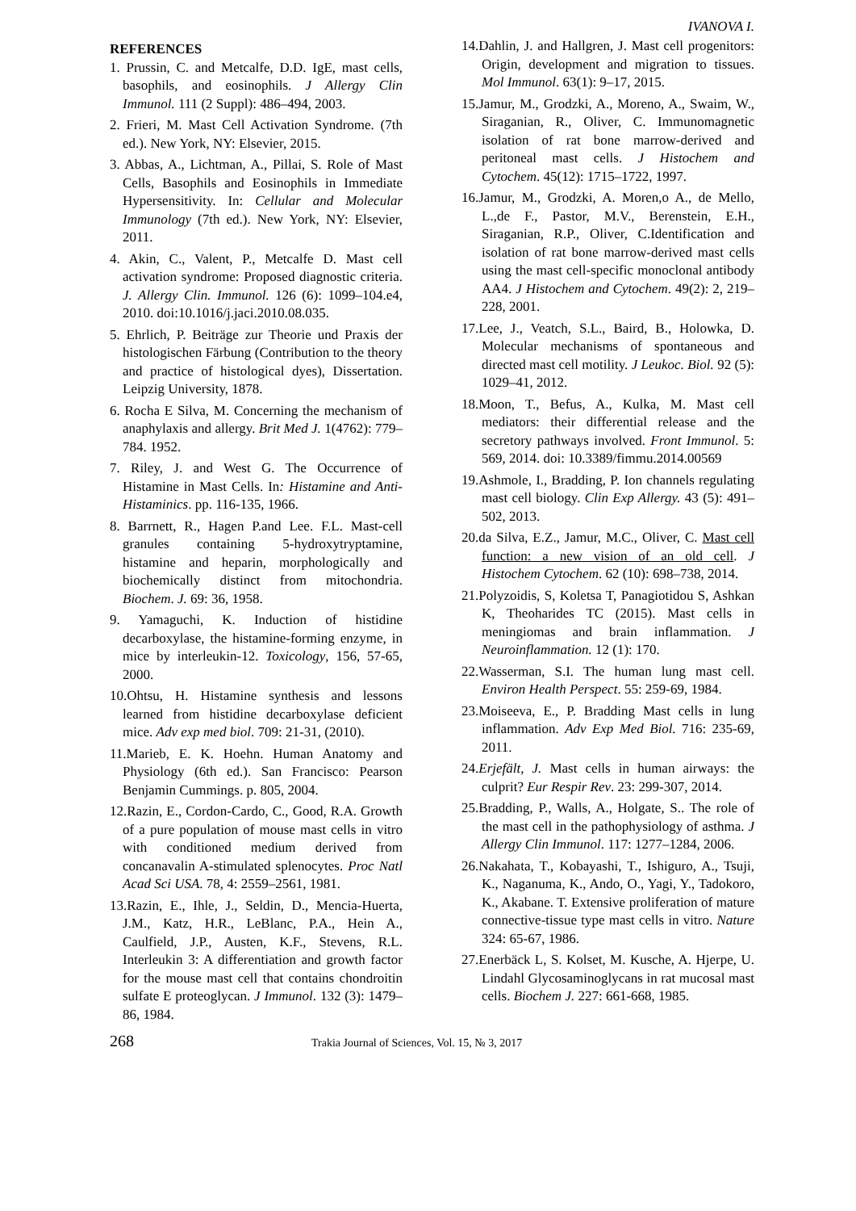IVANOVA I.
REFERENCES
1. Prussin, C. and Metcalfe, D.D. IgE, mast cells, basophils, and eosinophils. J Allergy Clin Immunol. 111 (2 Suppl): 486–494, 2003.
2. Frieri, M. Mast Cell Activation Syndrome. (7th ed.). New York, NY: Elsevier, 2015.
3. Abbas, A., Lichtman, A., Pillai, S. Role of Mast Cells, Basophils and Eosinophils in Immediate Hypersensitivity. In: Cellular and Molecular Immunology (7th ed.). New York, NY: Elsevier, 2011.
4. Akin, C., Valent, P., Metcalfe D. Mast cell activation syndrome: Proposed diagnostic criteria. J. Allergy Clin. Immunol. 126 (6): 1099–104.e4, 2010. doi:10.1016/j.jaci.2010.08.035.
5. Ehrlich, P. Beiträge zur Theorie und Praxis der histologischen Färbung (Contribution to the theory and practice of histological dyes), Dissertation. Leipzig University, 1878.
6. Rocha E Silva, M. Concerning the mechanism of anaphylaxis and allergy. Brit Med J. 1(4762): 779–784. 1952.
7. Riley, J. and West G. The Occurrence of Histamine in Mast Cells. In: Histamine and Anti-Histaminics. pp. 116-135, 1966.
8. Barrnett, R., Hagen P.and Lee. F.L. Mast-cell granules containing 5-hydroxytryptamine, histamine and heparin, morphologically and biochemically distinct from mitochondria. Biochem. J. 69: 36, 1958.
9. Yamaguchi, K. Induction of histidine decarboxylase, the histamine-forming enzyme, in mice by interleukin-12. Toxicology, 156, 57-65, 2000.
10.Ohtsu, H. Histamine synthesis and lessons learned from histidine decarboxylase deficient mice. Adv exp med biol. 709: 21-31, (2010).
11.Marieb, E. K. Hoehn. Human Anatomy and Physiology (6th ed.). San Francisco: Pearson Benjamin Cummings. p. 805, 2004.
12.Razin, E., Cordon-Cardo, C., Good, R.A. Growth of a pure population of mouse mast cells in vitro with conditioned medium derived from concanavalin A-stimulated splenocytes. Proc Natl Acad Sci USA. 78, 4: 2559–2561, 1981.
13.Razin, E., Ihle, J., Seldin, D., Mencia-Huerta, J.M., Katz, H.R., LeBlanc, P.A., Hein A., Caulfield, J.P., Austen, K.F., Stevens, R.L. Interleukin 3: A differentiation and growth factor for the mouse mast cell that contains chondroitin sulfate E proteoglycan. J Immunol. 132 (3): 1479–86, 1984.
14.Dahlin, J. and Hallgren, J. Mast cell progenitors: Origin, development and migration to tissues. Mol Immunol. 63(1): 9–17, 2015.
15.Jamur, M., Grodzki, A., Moreno, A., Swaim, W., Siraganian, R., Oliver, C. Immunomagnetic isolation of rat bone marrow-derived and peritoneal mast cells. J Histochem and Cytochem. 45(12): 1715–1722, 1997.
16.Jamur, M., Grodzki, A. Moren,o A., de Mello, L.,de F., Pastor, M.V., Berenstein, E.H., Siraganian, R.P., Oliver, C.Identification and isolation of rat bone marrow-derived mast cells using the mast cell-specific monoclonal antibody AA4. J Histochem and Cytochem. 49(2): 2, 219–228, 2001.
17.Lee, J., Veatch, S.L., Baird, B., Holowka, D. Molecular mechanisms of spontaneous and directed mast cell motility. J Leukoc. Biol. 92 (5): 1029–41, 2012.
18.Moon, T., Befus, A., Kulka, M. Mast cell mediators: their differential release and the secretory pathways involved. Front Immunol. 5: 569, 2014. doi: 10.3389/fimmu.2014.00569
19.Ashmole, I., Bradding, P. Ion channels regulating mast cell biology. Clin Exp Allergy. 43 (5): 491–502, 2013.
20.da Silva, E.Z., Jamur, M.C., Oliver, C. Mast cell function: a new vision of an old cell. J Histochem Cytochem. 62 (10): 698–738, 2014.
21.Polyzoidis, S, Koletsa T, Panagiotidou S, Ashkan K, Theoharides TC (2015). Mast cells in meningiomas and brain inflammation. J Neuroinflammation. 12 (1): 170.
22.Wasserman, S.I. The human lung mast cell. Environ Health Perspect. 55: 259-69, 1984.
23.Moiseeva, E., P. Bradding Mast cells in lung inflammation. Adv Exp Med Biol. 716: 235-69, 2011.
24.Erjefält, J. Mast cells in human airways: the culprit? Eur Respir Rev. 23: 299-307, 2014.
25.Bradding, P., Walls, A., Holgate, S.. The role of the mast cell in the pathophysiology of asthma. J Allergy Clin Immunol. 117: 1277–1284, 2006.
26.Nakahata, T., Kobayashi, T., Ishiguro, A., Tsuji, K., Naganuma, K., Ando, O., Yagi, Y., Tadokoro, K., Akabane. T. Extensive proliferation of mature connective-tissue type mast cells in vitro. Nature 324: 65-67, 1986.
27.Enerbäck L, S. Kolset, M. Kusche, A. Hjerpe, U. Lindahl Glycosaminoglycans in rat mucosal mast cells. Biochem J. 227: 661-668, 1985.
268 Trakia Journal of Sciences, Vol. 15, № 3, 2017